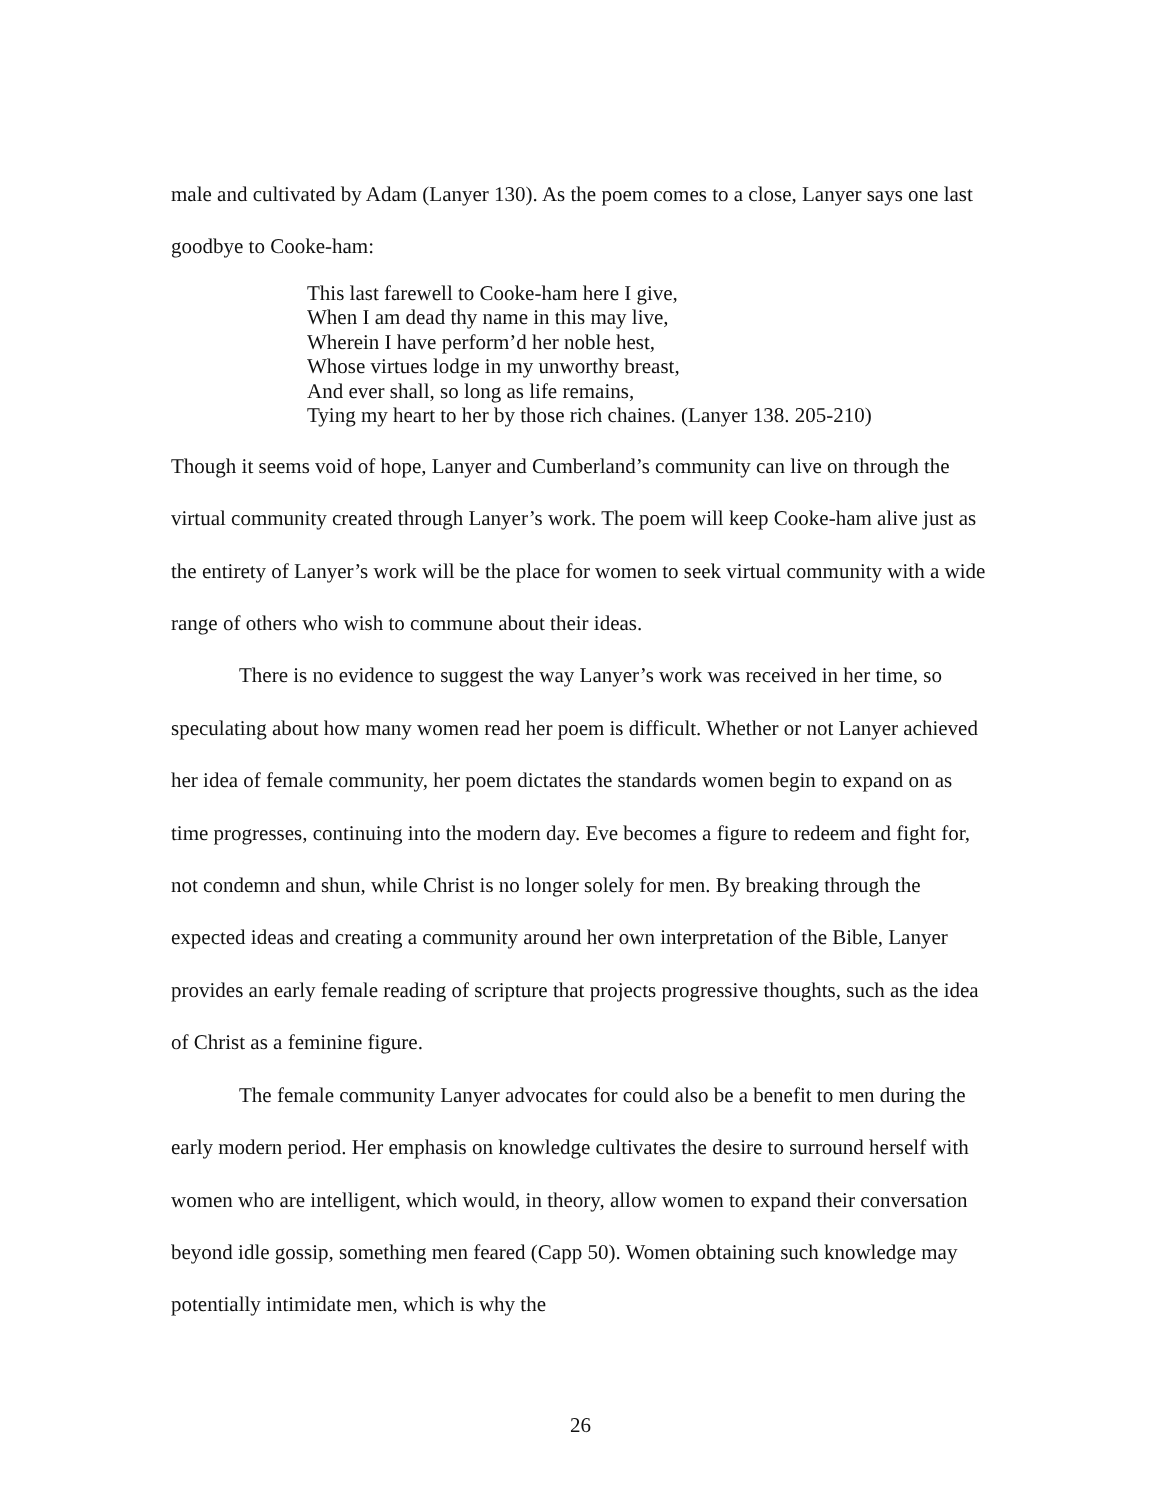male and cultivated by Adam (Lanyer 130). As the poem comes to a close, Lanyer says one last goodbye to Cooke-ham:
This last farewell to Cooke-ham here I give,
When I am dead thy name in this may live,
Wherein I have perform’d her noble hest,
Whose virtues lodge in my unworthy breast,
And ever shall, so long as life remains,
Tying my heart to her by those rich chaines. (Lanyer 138. 205-210)
Though it seems void of hope, Lanyer and Cumberland’s community can live on through the virtual community created through Lanyer’s work. The poem will keep Cooke-ham alive just as the entirety of Lanyer’s work will be the place for women to seek virtual community with a wide range of others who wish to commune about their ideas.
There is no evidence to suggest the way Lanyer’s work was received in her time, so speculating about how many women read her poem is difficult. Whether or not Lanyer achieved her idea of female community, her poem dictates the standards women begin to expand on as time progresses, continuing into the modern day. Eve becomes a figure to redeem and fight for, not condemn and shun, while Christ is no longer solely for men. By breaking through the expected ideas and creating a community around her own interpretation of the Bible, Lanyer provides an early female reading of scripture that projects progressive thoughts, such as the idea of Christ as a feminine figure.
The female community Lanyer advocates for could also be a benefit to men during the early modern period. Her emphasis on knowledge cultivates the desire to surround herself with women who are intelligent, which would, in theory, allow women to expand their conversation beyond idle gossip, something men feared (Capp 50). Women obtaining such knowledge may potentially intimidate men, which is why the
26